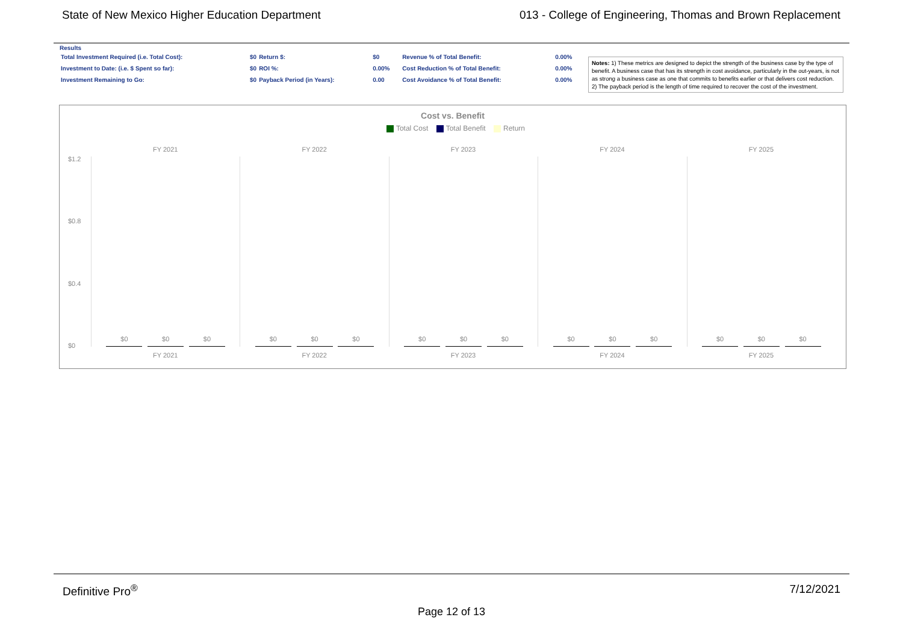State of New Mexico Higher Education Department 013 - College of Engineering, Thomas and Brown Replacement
Results
| Total Investment Required (i.e. Total Cost): | $0 | Return $: | $0 | Revenue % of Total Benefit: | 0.00% |
| Investment to Date: (i.e. $ Spent so far): | $0 | ROI %: | 0.00% | Cost Reduction % of Total Benefit: | 0.00% |
| Investment Remaining to Go: | $0 | Payback Period (in Years): | 0.00 | Cost Avoidance % of Total Benefit: | 0.00% |
Notes: 1) These metrics are designed to depict the strength of the business case by the type of benefit. A business case that has its strength in cost avoidance, particularly in the out-years, is not as strong a business case as one that commits to benefits earlier or that delivers cost reduction. 2) The payback period is the length of time required to recover the cost of the investment.
Cost vs. Benefit
Total Cost Total Benefit Return
FY 2021 FY 2022 FY 2023 FY 2024 FY 2025
$1.2
$0.8
$0.4
$0
$0
$0
$0
$0
$0
$0
$0
$0
$0
$0
$0
$0
$0
$0
$0
FY 2021 FY 2022 FY 2023 FY 2024 FY 2025
Definitive Pro<sup>®</sup> 7/12/2021
Page 12 of 13